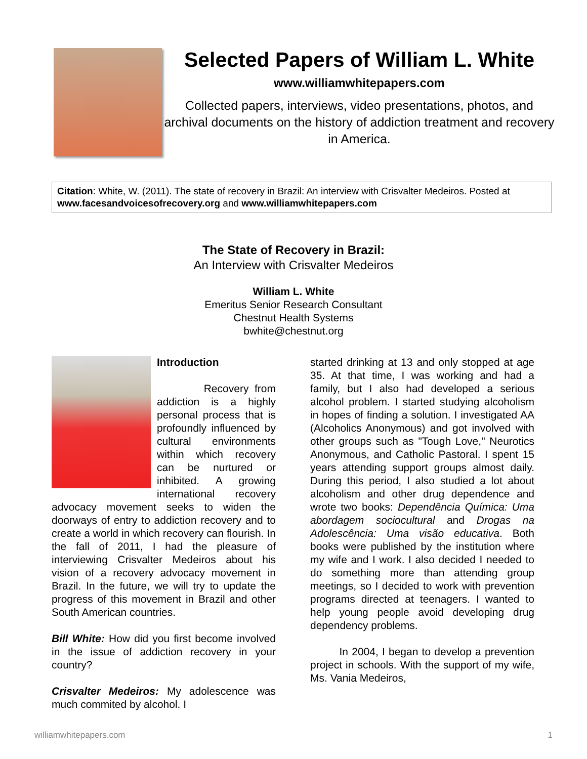Selected Papers of William L. White
www.williamwhitepapers.com
Collected papers, interviews, video presentations, photos, and archival documents on the history of addiction treatment and recovery in America.
Citation: White, W. (2011). The state of recovery in Brazil: An interview with Crisvalter Medeiros. Posted at www.facesandvoicesofrecovery.org and www.williamwhitepapers.com
The State of Recovery in Brazil:
An Interview with Crisvalter Medeiros
William L. White
Emeritus Senior Research Consultant
Chestnut Health Systems
bwhite@chestnut.org
Introduction
Recovery from addiction is a highly personal process that is profoundly influenced by cultural environments within which recovery can be nurtured or inhibited. A growing international recovery advocacy movement seeks to widen the doorways of entry to addiction recovery and to create a world in which recovery can flourish. In the fall of 2011, I had the pleasure of interviewing Crisvalter Medeiros about his vision of a recovery advocacy movement in Brazil. In the future, we will try to update the progress of this movement in Brazil and other South American countries.
Bill White: How did you first become involved in the issue of addiction recovery in your country?
Crisvalter Medeiros: My adolescence was much commited by alcohol. I
started drinking at 13 and only stopped at age 35. At that time, I was working and had a family, but I also had developed a serious alcohol problem. I started studying alcoholism in hopes of finding a solution. I investigated AA (Alcoholics Anonymous) and got involved with other groups such as "Tough Love," Neurotics Anonymous, and Catholic Pastoral. I spent 15 years attending support groups almost daily. During this period, I also studied a lot about alcoholism and other drug dependence and wrote two books: Dependência Química: Uma abordagem sociocultural and Drogas na Adolescência: Uma visão educativa. Both books were published by the institution where my wife and I work. I also decided I needed to do something more than attending group meetings, so I decided to work with prevention programs directed at teenagers. I wanted to help young people avoid developing drug dependency problems.
In 2004, I began to develop a prevention project in schools. With the support of my wife, Ms. Vania Medeiros,
williamwhitepapers.com 1